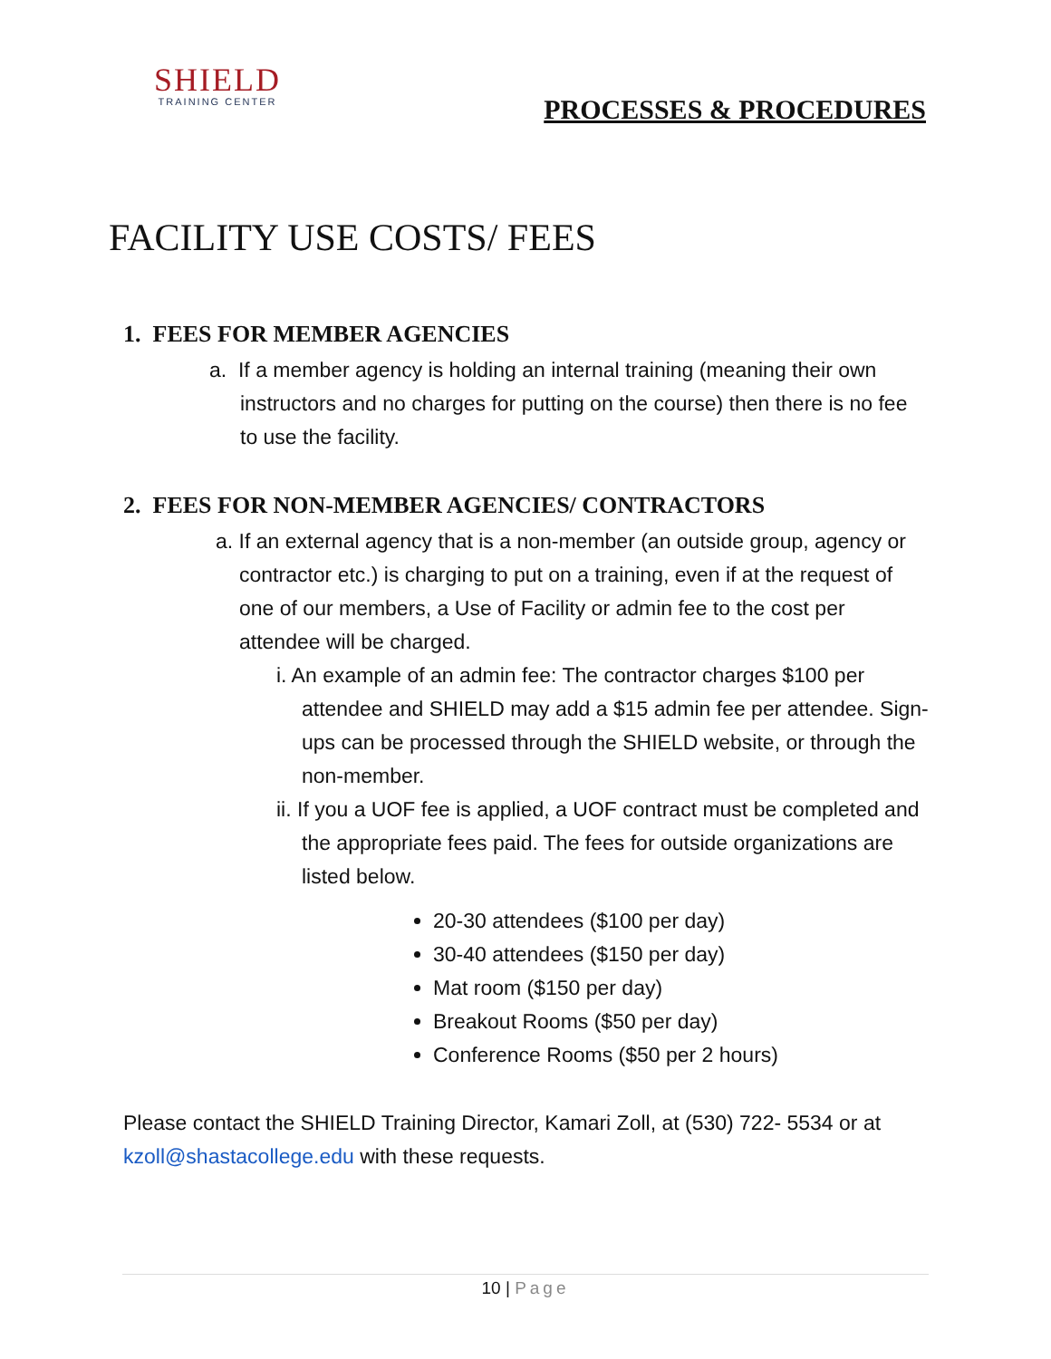SHIELD
TRAINING CENTER
PROCESSES & PROCEDURES
FACILITY USE COSTS/ FEES
1. FEES FOR MEMBER AGENCIES
a. If a member agency is holding an internal training (meaning their own instructors and no charges for putting on the course) then there is no fee to use the facility.
2. FEES FOR NON-MEMBER AGENCIES/ CONTRACTORS
a. If an external agency that is a non-member (an outside group, agency or contractor etc.) is charging to put on a training, even if at the request of one of our members, a Use of Facility or admin fee to the cost per attendee will be charged.
i. An example of an admin fee: The contractor charges $100 per attendee and SHIELD may add a $15 admin fee per attendee. Sign-ups can be processed through the SHIELD website, or through the non-member.
ii. If you a UOF fee is applied, a UOF contract must be completed and the appropriate fees paid. The fees for outside organizations are listed below.
20-30 attendees ($100 per day)
30-40 attendees ($150 per day)
Mat room ($150 per day)
Breakout Rooms ($50 per day)
Conference Rooms ($50 per 2 hours)
Please contact the SHIELD Training Director, Kamari Zoll, at (530) 722- 5534 or at kzoll@shastacollege.edu with these requests.
10 | Page